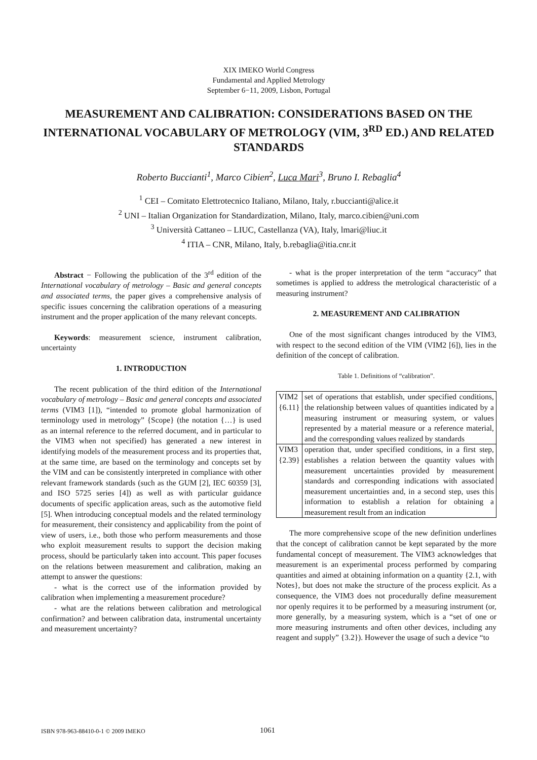XIX IMEKO World Congress
Fundamental and Applied Metrology
September 6−11, 2009, Lisbon, Portugal
MEASUREMENT AND CALIBRATION: CONSIDERATIONS BASED ON THE INTERNATIONAL VOCABULARY OF METROLOGY (VIM, 3<sup>RD</sup> ED.) AND RELATED STANDARDS
Roberto Buccianti<sup>1</sup>, Marco Cibien<sup>2</sup>, Luca Mari<sup>3</sup>, Bruno I. Rebaglia<sup>4</sup>
<sup>1</sup> CEI – Comitato Elettrotecnico Italiano, Milano, Italy, r.buccianti@alice.it
<sup>2</sup> UNI – Italian Organization for Standardization, Milano, Italy, marco.cibien@uni.com
<sup>3</sup> Università Cattaneo – LIUC, Castellanza (VA), Italy, lmari@liuc.it
<sup>4</sup> ITIA – CNR, Milano, Italy, b.rebaglia@itia.cnr.it
Abstract − Following the publication of the 3<sup>rd</sup> edition of the International vocabulary of metrology – Basic and general concepts and associated terms, the paper gives a comprehensive analysis of specific issues concerning the calibration operations of a measuring instrument and the proper application of the many relevant concepts.
Keywords: measurement science, instrument calibration, uncertainty
1. INTRODUCTION
The recent publication of the third edition of the International vocabulary of metrology – Basic and general concepts and associated terms (VIM3 [1]), “intended to promote global harmonization of terminology used in metrology” {Scope} (the notation {…} is used as an internal reference to the referred document, and in particular to the VIM3 when not specified) has generated a new interest in identifying models of the measurement process and its properties that, at the same time, are based on the terminology and concepts set by the VIM and can be consistently interpreted in compliance with other relevant framework standards (such as the GUM [2], IEC 60359 [3], and ISO 5725 series [4]) as well as with particular guidance documents of specific application areas, such as the automotive field [5]. When introducing conceptual models and the related terminology for measurement, their consistency and applicability from the point of view of users, i.e., both those who perform measurements and those who exploit measurement results to support the decision making process, should be particularly taken into account. This paper focuses on the relations between measurement and calibration, making an attempt to answer the questions:
- what is the correct use of the information provided by calibration when implementing a measurement procedure?
- what are the relations between calibration and metrological confirmation? and between calibration data, instrumental uncertainty and measurement uncertainty?
- what is the proper interpretation of the term “accuracy” that sometimes is applied to address the metrological characteristic of a measuring instrument?
2. MEASUREMENT AND CALIBRATION
One of the most significant changes introduced by the VIM3, with respect to the second edition of the VIM (VIM2 [6]), lies in the definition of the concept of calibration.
Table 1. Definitions of “calibration”.
| VIM2 {6.11} | set of operations that establish, under specified conditions, the relationship between values of quantities indicated by a measuring instrument or measuring system, or values represented by a material measure or a reference material, and the corresponding values realized by standards |
| VIM3 {2.39} | operation that, under specified conditions, in a first step, establishes a relation between the quantity values with measurement uncertainties provided by measurement standards and corresponding indications with associated measurement uncertainties and, in a second step, uses this information to establish a relation for obtaining a measurement result from an indication |
The more comprehensive scope of the new definition underlines that the concept of calibration cannot be kept separated by the more fundamental concept of measurement. The VIM3 acknowledges that measurement is an experimental process performed by comparing quantities and aimed at obtaining information on a quantity {2.1, with Notes}, but does not make the structure of the process explicit. As a consequence, the VIM3 does not procedurally define measurement nor openly requires it to be performed by a measuring instrument (or, more generally, by a measuring system, which is a “set of one or more measuring instruments and often other devices, including any reagent and supply” {3.2}). However the usage of such a device “to
ISBN 978-963-88410-0-1 © 2009 IMEKO 1061